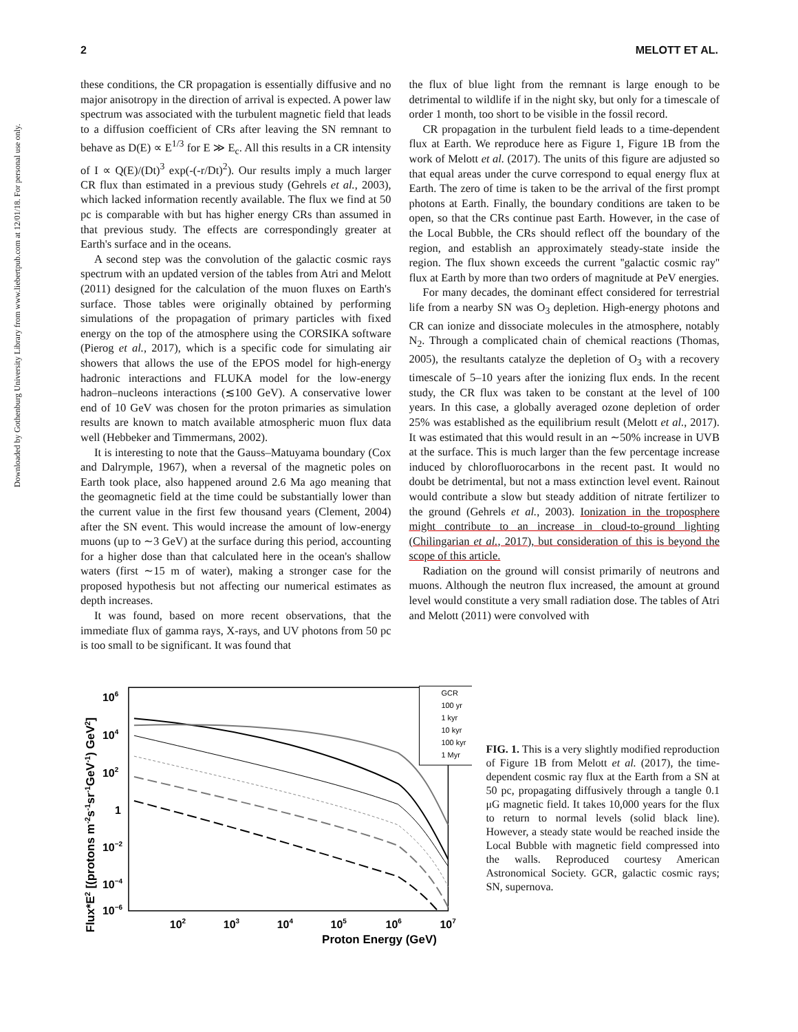Downloaded by Gothenburg University Library from www.liebertpub.com at 12/01/18. For personal use only.
2 MELOTT ET AL.
these conditions, the CR propagation is essentially diffusive and no major anisotropy in the direction of arrival is expected. A power law spectrum was associated with the turbulent magnetic field that leads to a diffusion coefficient of CRs after leaving the SN remnant to behave as D(E) ∝ E<sup>1/3</sup> for E ≫ E<sub>c</sub>. All this results in a CR intensity of I ∝ Q(E)/(Dt)<sup>3</sup> exp(-(-r/Dt)<sup>2</sup>). Our results imply a much larger CR flux than estimated in a previous study (Gehrels et al., 2003), which lacked information recently available. The flux we find at 50 pc is comparable with but has higher energy CRs than assumed in that previous study. The effects are correspondingly greater at Earth's surface and in the oceans.
A second step was the convolution of the galactic cosmic rays spectrum with an updated version of the tables from Atri and Melott (2011) designed for the calculation of the muon fluxes on Earth's surface. Those tables were originally obtained by performing simulations of the propagation of primary particles with fixed energy on the top of the atmosphere using the CORSIKA software (Pierog et al., 2017), which is a specific code for simulating air showers that allows the use of the EPOS model for high-energy hadronic interactions and FLUKA model for the low-energy hadron–nucleons interactions (≲100 GeV). A conservative lower end of 10 GeV was chosen for the proton primaries as simulation results are known to match available atmospheric muon flux data well (Hebbeker and Timmermans, 2002).
It is interesting to note that the Gauss–Matuyama boundary (Cox and Dalrymple, 1967), when a reversal of the magnetic poles on Earth took place, also happened around 2.6 Ma ago meaning that the geomagnetic field at the time could be substantially lower than the current value in the first few thousand years (Clement, 2004) after the SN event. This would increase the amount of low-energy muons (up to ∼3 GeV) at the surface during this period, accounting for a higher dose than that calculated here in the ocean's shallow waters (first ∼15 m of water), making a stronger case for the proposed hypothesis but not affecting our numerical estimates as depth increases.
It was found, based on more recent observations, that the immediate flux of gamma rays, X-rays, and UV photons from 50 pc is too small to be significant. It was found that
the flux of blue light from the remnant is large enough to be detrimental to wildlife if in the night sky, but only for a timescale of order 1 month, too short to be visible in the fossil record.
CR propagation in the turbulent field leads to a time-dependent flux at Earth. We reproduce here as Figure 1, Figure 1B from the work of Melott et al. (2017). The units of this figure are adjusted so that equal areas under the curve correspond to equal energy flux at Earth. The zero of time is taken to be the arrival of the first prompt photons at Earth. Finally, the boundary conditions are taken to be open, so that the CRs continue past Earth. However, in the case of the Local Bubble, the CRs should reflect off the boundary of the region, and establish an approximately steady-state inside the region. The flux shown exceeds the current ''galactic cosmic ray'' flux at Earth by more than two orders of magnitude at PeV energies.
For many decades, the dominant effect considered for terrestrial life from a nearby SN was O<sub>3</sub> depletion. High-energy photons and CR can ionize and dissociate molecules in the atmosphere, notably N<sub>2</sub>. Through a complicated chain of chemical reactions (Thomas, 2005), the resultants catalyze the depletion of O<sub>3</sub> with a recovery timescale of 5–10 years after the ionizing flux ends. In the recent study, the CR flux was taken to be constant at the level of 100 years. In this case, a globally averaged ozone depletion of order 25% was established as the equilibrium result (Melott et al., 2017). It was estimated that this would result in an ∼50% increase in UVB at the surface. This is much larger than the few percentage increase induced by chlorofluorocarbons in the recent past. It would no doubt be detrimental, but not a mass extinction level event. Rainout would contribute a slow but steady addition of nitrate fertilizer to the ground (Gehrels et al., 2003). Ionization in the troposphere might contribute to an increase in cloud-to-ground lighting (Chilingarian et al., 2017), but consideration of this is beyond the scope of this article.
Radiation on the ground will consist primarily of neutrons and muons. Although the neutron flux increased, the amount at ground level would constitute a very small radiation dose. The tables of Atri and Melott (2011) were convolved with
Flux*E2 [(protons m-2s-1sr-1GeV-1) GeV2]
106
104
102
1
10−2
10−4
10−6
102
103
104
105
106
107
Proton Energy (GeV)
GCR
100 yr
1 kyr
10 kyr
100 kyr
1 Myr
FIG. 1. This is a very slightly modified reproduction of Figure 1B from Melott et al. (2017), the time-dependent cosmic ray flux at the Earth from a SN at 50 pc, propagating diffusively through a tangle 0.1 μG magnetic field. It takes 10,000 years for the flux to return to normal levels (solid black line). However, a steady state would be reached inside the Local Bubble with magnetic field compressed into the walls. Reproduced courtesy American Astronomical Society. GCR, galactic cosmic rays; SN, supernova.